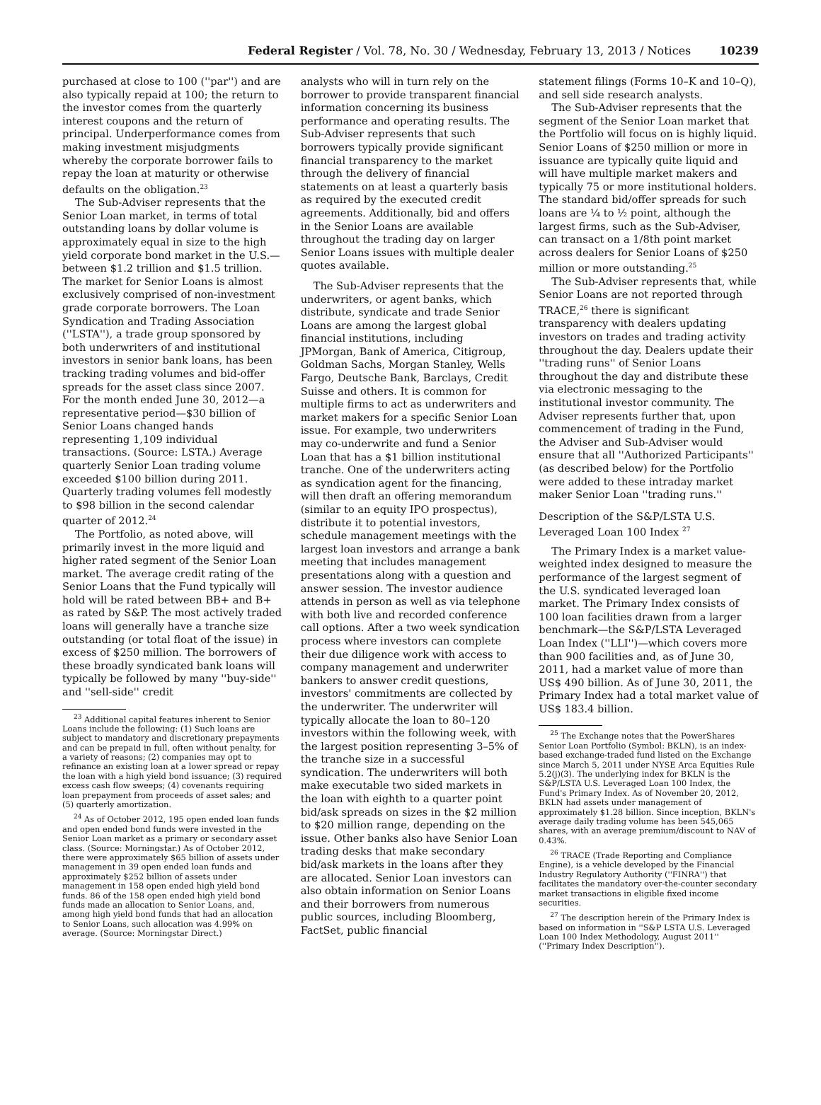Federal Register / Vol. 78, No. 30 / Wednesday, February 13, 2013 / Notices 10239
purchased at close to 100 (''par'') and are also typically repaid at 100; the return to the investor comes from the quarterly interest coupons and the return of principal. Underperformance comes from making investment misjudgments whereby the corporate borrower fails to repay the loan at maturity or otherwise defaults on the obligation.<sup>23</sup>
The Sub-Adviser represents that the Senior Loan market, in terms of total outstanding loans by dollar volume is approximately equal in size to the high yield corporate bond market in the U.S.—between $1.2 trillion and $1.5 trillion. The market for Senior Loans is almost exclusively comprised of non-investment grade corporate borrowers. The Loan Syndication and Trading Association (''LSTA''), a trade group sponsored by both underwriters of and institutional investors in senior bank loans, has been tracking trading volumes and bid-offer spreads for the asset class since 2007. For the month ended June 30, 2012—a representative period—$30 billion of Senior Loans changed hands representing 1,109 individual transactions. (Source: LSTA.) Average quarterly Senior Loan trading volume exceeded $100 billion during 2011. Quarterly trading volumes fell modestly to $98 billion in the second calendar quarter of 2012.<sup>24</sup>
The Portfolio, as noted above, will primarily invest in the more liquid and higher rated segment of the Senior Loan market. The average credit rating of the Senior Loans that the Fund typically will hold will be rated between BB+ and B+ as rated by S&P. The most actively traded loans will generally have a tranche size outstanding (or total float of the issue) in excess of $250 million. The borrowers of these broadly syndicated bank loans will typically be followed by many ''buy-side'' and ''sell-side'' credit
<sup>23</sup> Additional capital features inherent to Senior Loans include the following: (1) Such loans are subject to mandatory and discretionary prepayments and can be prepaid in full, often without penalty, for a variety of reasons; (2) companies may opt to refinance an existing loan at a lower spread or repay the loan with a high yield bond issuance; (3) required excess cash flow sweeps; (4) covenants requiring loan prepayment from proceeds of asset sales; and (5) quarterly amortization.
<sup>24</sup> As of October 2012, 195 open ended loan funds and open ended bond funds were invested in the Senior Loan market as a primary or secondary asset class. (Source: Morningstar.) As of October 2012, there were approximately $65 billion of assets under management in 39 open ended loan funds and approximately $252 billion of assets under management in 158 open ended high yield bond funds. 86 of the 158 open ended high yield bond funds made an allocation to Senior Loans, and, among high yield bond funds that had an allocation to Senior Loans, such allocation was 4.99% on average. (Source: Morningstar Direct.)
analysts who will in turn rely on the borrower to provide transparent financial information concerning its business performance and operating results. The Sub-Adviser represents that such borrowers typically provide significant financial transparency to the market through the delivery of financial statements on at least a quarterly basis as required by the executed credit agreements. Additionally, bid and offers in the Senior Loans are available throughout the trading day on larger Senior Loans issues with multiple dealer quotes available.
The Sub-Adviser represents that the underwriters, or agent banks, which distribute, syndicate and trade Senior Loans are among the largest global financial institutions, including JPMorgan, Bank of America, Citigroup, Goldman Sachs, Morgan Stanley, Wells Fargo, Deutsche Bank, Barclays, Credit Suisse and others. It is common for multiple firms to act as underwriters and market makers for a specific Senior Loan issue. For example, two underwriters may co-underwrite and fund a Senior Loan that has a $1 billion institutional tranche. One of the underwriters acting as syndication agent for the financing, will then draft an offering memorandum (similar to an equity IPO prospectus), distribute it to potential investors, schedule management meetings with the largest loan investors and arrange a bank meeting that includes management presentations along with a question and answer session. The investor audience attends in person as well as via telephone with both live and recorded conference call options. After a two week syndication process where investors can complete their due diligence work with access to company management and underwriter bankers to answer credit questions, investors' commitments are collected by the underwriter. The underwriter will typically allocate the loan to 80–120 investors within the following week, with the largest position representing 3–5% of the tranche size in a successful syndication. The underwriters will both make executable two sided markets in the loan with eighth to a quarter point bid/ask spreads on sizes in the $2 million to $20 million range, depending on the issue. Other banks also have Senior Loan trading desks that make secondary bid/ask markets in the loans after they are allocated. Senior Loan investors can also obtain information on Senior Loans and their borrowers from numerous public sources, including Bloomberg, FactSet, public financial
statement filings (Forms 10–K and 10–Q), and sell side research analysts.
The Sub-Adviser represents that the segment of the Senior Loan market that the Portfolio will focus on is highly liquid. Senior Loans of $250 million or more in issuance are typically quite liquid and will have multiple market makers and typically 75 or more institutional holders. The standard bid/offer spreads for such loans are ¼ to ½ point, although the largest firms, such as the Sub-Adviser, can transact on a 1/8th point market across dealers for Senior Loans of $250 million or more outstanding.<sup>25</sup>
The Sub-Adviser represents that, while Senior Loans are not reported through TRACE,<sup>26</sup> there is significant transparency with dealers updating investors on trades and trading activity throughout the day. Dealers update their ''trading runs'' of Senior Loans throughout the day and distribute these via electronic messaging to the institutional investor community. The Adviser represents further that, upon commencement of trading in the Fund, the Adviser and Sub-Adviser would ensure that all ''Authorized Participants'' (as described below) for the Portfolio were added to these intraday market maker Senior Loan ''trading runs.''
Description of the S&P/LSTA U.S. Leveraged Loan 100 Index <sup>27</sup>
The Primary Index is a market value-weighted index designed to measure the performance of the largest segment of the U.S. syndicated leveraged loan market. The Primary Index consists of 100 loan facilities drawn from a larger benchmark—the S&P/LSTA Leveraged Loan Index (''LLI'')—which covers more than 900 facilities and, as of June 30, 2011, had a market value of more than US$ 490 billion. As of June 30, 2011, the Primary Index had a total market value of US$ 183.4 billion.
<sup>25</sup> The Exchange notes that the PowerShares Senior Loan Portfolio (Symbol: BKLN), is an index-based exchange-traded fund listed on the Exchange since March 5, 2011 under NYSE Arca Equities Rule 5.2(j)(3). The underlying index for BKLN is the S&P/LSTA U.S. Leveraged Loan 100 Index, the Fund's Primary Index. As of November 20, 2012, BKLN had assets under management of approximately $1.28 billion. Since inception, BKLN's average daily trading volume has been 545,065 shares, with an average premium/discount to NAV of 0.43%.
<sup>26</sup> TRACE (Trade Reporting and Compliance Engine), is a vehicle developed by the Financial Industry Regulatory Authority (''FINRA'') that facilitates the mandatory over-the-counter secondary market transactions in eligible fixed income securities.
<sup>27</sup> The description herein of the Primary Index is based on information in ''S&P LSTA U.S. Leveraged Loan 100 Index Methodology, August 2011'' (''Primary Index Description'').